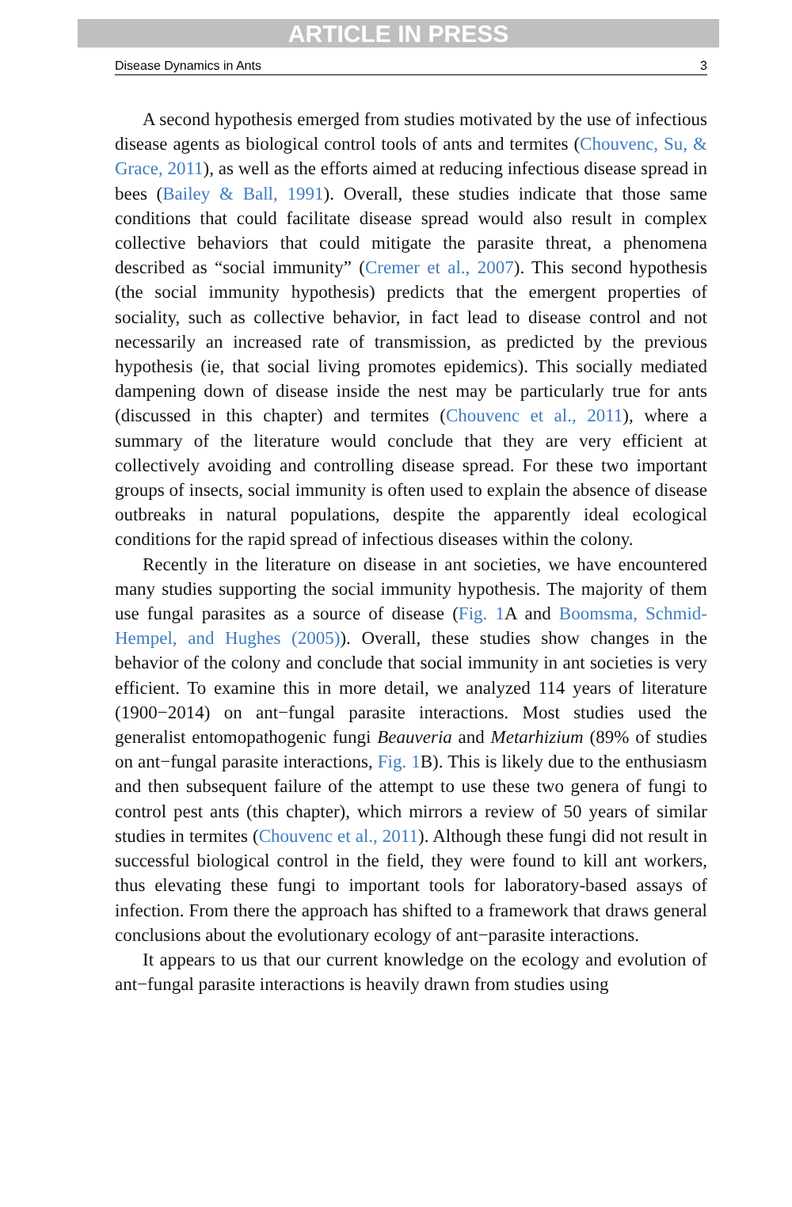ARTICLE IN PRESS
Disease Dynamics in Ants 3
A second hypothesis emerged from studies motivated by the use of infectious disease agents as biological control tools of ants and termites (Chouvenc, Su, & Grace, 2011), as well as the efforts aimed at reducing infectious disease spread in bees (Bailey & Ball, 1991). Overall, these studies indicate that those same conditions that could facilitate disease spread would also result in complex collective behaviors that could mitigate the parasite threat, a phenomena described as “social immunity” (Cremer et al., 2007). This second hypothesis (the social immunity hypothesis) predicts that the emergent properties of sociality, such as collective behavior, in fact lead to disease control and not necessarily an increased rate of transmission, as predicted by the previous hypothesis (ie, that social living promotes epidemics). This socially mediated dampening down of disease inside the nest may be particularly true for ants (discussed in this chapter) and termites (Chouvenc et al., 2011), where a summary of the literature would conclude that they are very efficient at collectively avoiding and controlling disease spread. For these two important groups of insects, social immunity is often used to explain the absence of disease outbreaks in natural populations, despite the apparently ideal ecological conditions for the rapid spread of infectious diseases within the colony.
Recently in the literature on disease in ant societies, we have encountered many studies supporting the social immunity hypothesis. The majority of them use fungal parasites as a source of disease (Fig. 1 A and Boomsma, Schmid-Hempel, and Hughes (2005)). Overall, these studies show changes in the behavior of the colony and conclude that social immunity in ant societies is very efficient. To examine this in more detail, we analyzed 114 years of literature (1900−2014) on ant−fungal parasite interactions. Most studies used the generalist entomopathogenic fungi Beauveria and Metarhizium (89% of studies on ant−fungal parasite interactions, Fig. 1 B). This is likely due to the enthusiasm and then subsequent failure of the attempt to use these two genera of fungi to control pest ants (this chapter), which mirrors a review of 50 years of similar studies in termites (Chouvenc et al., 2011). Although these fungi did not result in successful biological control in the field, they were found to kill ant workers, thus elevating these fungi to important tools for laboratory-based assays of infection. From there the approach has shifted to a framework that draws general conclusions about the evolutionary ecology of ant−parasite interactions.
It appears to us that our current knowledge on the ecology and evolution of ant−fungal parasite interactions is heavily drawn from studies using